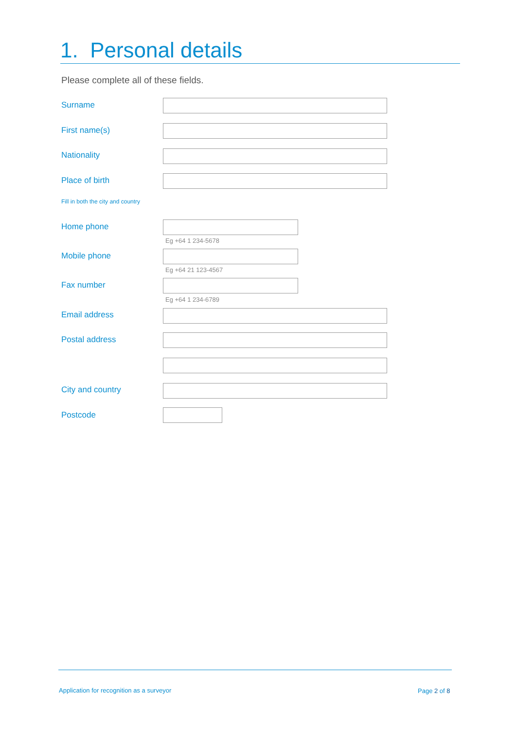1. Personal details
Please complete all of these fields.
Surname
First name(s)
Nationality
Place of birth
Fill in both the city and country
Home phone
Eg +64 1 234-5678
Mobile phone
Eg +64 21 123-4567
Fax number
Eg +64 1 234-6789
Email address
Postal address
City and country
Postcode
Application for recognition as a surveyor
Page 2 of 8